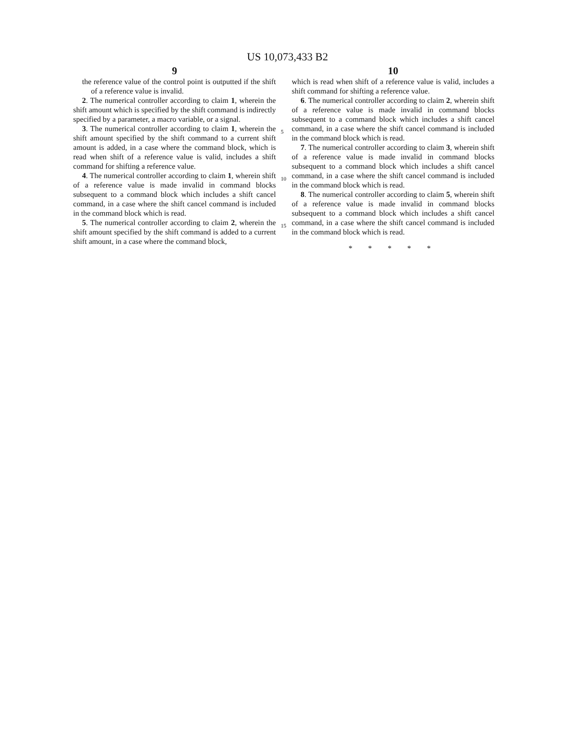US 10,073,433 B2
9
the reference value of the control point is outputted if the shift of a reference value is invalid.
2. The numerical controller according to claim 1, wherein the shift amount which is specified by the shift command is indirectly specified by a parameter, a macro variable, or a signal.
3. The numerical controller according to claim 1, wherein the shift amount specified by the shift command to a current shift amount is added, in a case where the command block, which is read when shift of a reference value is valid, includes a shift command for shifting a reference value.
4. The numerical controller according to claim 1, wherein shift of a reference value is made invalid in command blocks subsequent to a command block which includes a shift cancel command, in a case where the shift cancel command is included in the command block which is read.
5. The numerical controller according to claim 2, wherein the shift amount specified by the shift command is added to a current shift amount, in a case where the command block,
5
10
15
10
which is read when shift of a reference value is valid, includes a shift command for shifting a reference value.
6. The numerical controller according to claim 2, wherein shift of a reference value is made invalid in command blocks subsequent to a command block which includes a shift cancel command, in a case where the shift cancel command is included in the command block which is read.
7. The numerical controller according to claim 3, wherein shift of a reference value is made invalid in command blocks subsequent to a command block which includes a shift cancel command, in a case where the shift cancel command is included in the command block which is read.
8. The numerical controller according to claim 5, wherein shift of a reference value is made invalid in command blocks subsequent to a command block which includes a shift cancel command, in a case where the shift cancel command is included in the command block which is read.
* * * * *